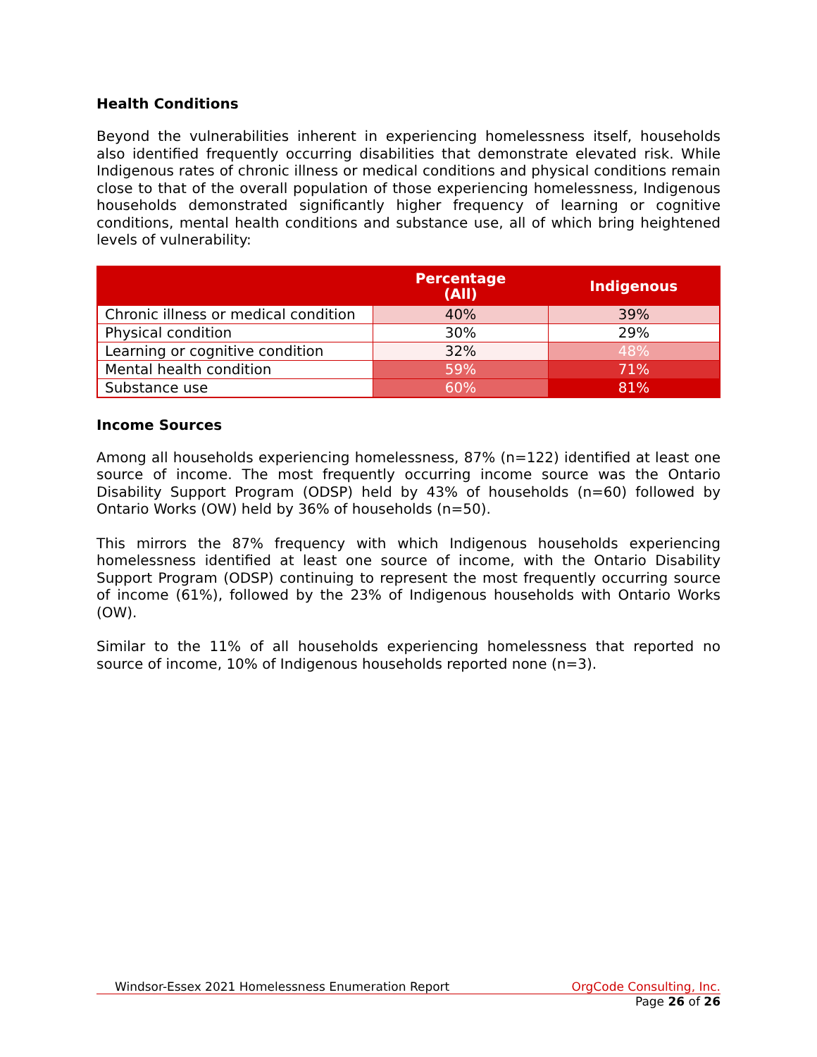Health Conditions
Beyond the vulnerabilities inherent in experiencing homelessness itself, households also identified frequently occurring disabilities that demonstrate elevated risk. While Indigenous rates of chronic illness or medical conditions and physical conditions remain close to that of the overall population of those experiencing homelessness, Indigenous households demonstrated significantly higher frequency of learning or cognitive conditions, mental health conditions and substance use, all of which bring heightened levels of vulnerability:
| | Percentage (All) | Indigenous |
| --- | --- | --- |
| Chronic illness or medical condition | 40% | 39% |
| Physical condition | 30% | 29% |
| Learning or cognitive condition | 32% | 48% |
| Mental health condition | 59% | 71% |
| Substance use | 60% | 81% |
Income Sources
Among all households experiencing homelessness, 87% (n=122) identified at least one source of income. The most frequently occurring income source was the Ontario Disability Support Program (ODSP) held by 43% of households (n=60) followed by Ontario Works (OW) held by 36% of households (n=50).
This mirrors the 87% frequency with which Indigenous households experiencing homelessness identified at least one source of income, with the Ontario Disability Support Program (ODSP) continuing to represent the most frequently occurring source of income (61%), followed by the 23% of Indigenous households with Ontario Works (OW).
Similar to the 11% of all households experiencing homelessness that reported no source of income, 10% of Indigenous households reported none (n=3).
Windsor-Essex 2021 Homelessness Enumeration Report OrgCode Consulting, Inc.
Page 26 of 26